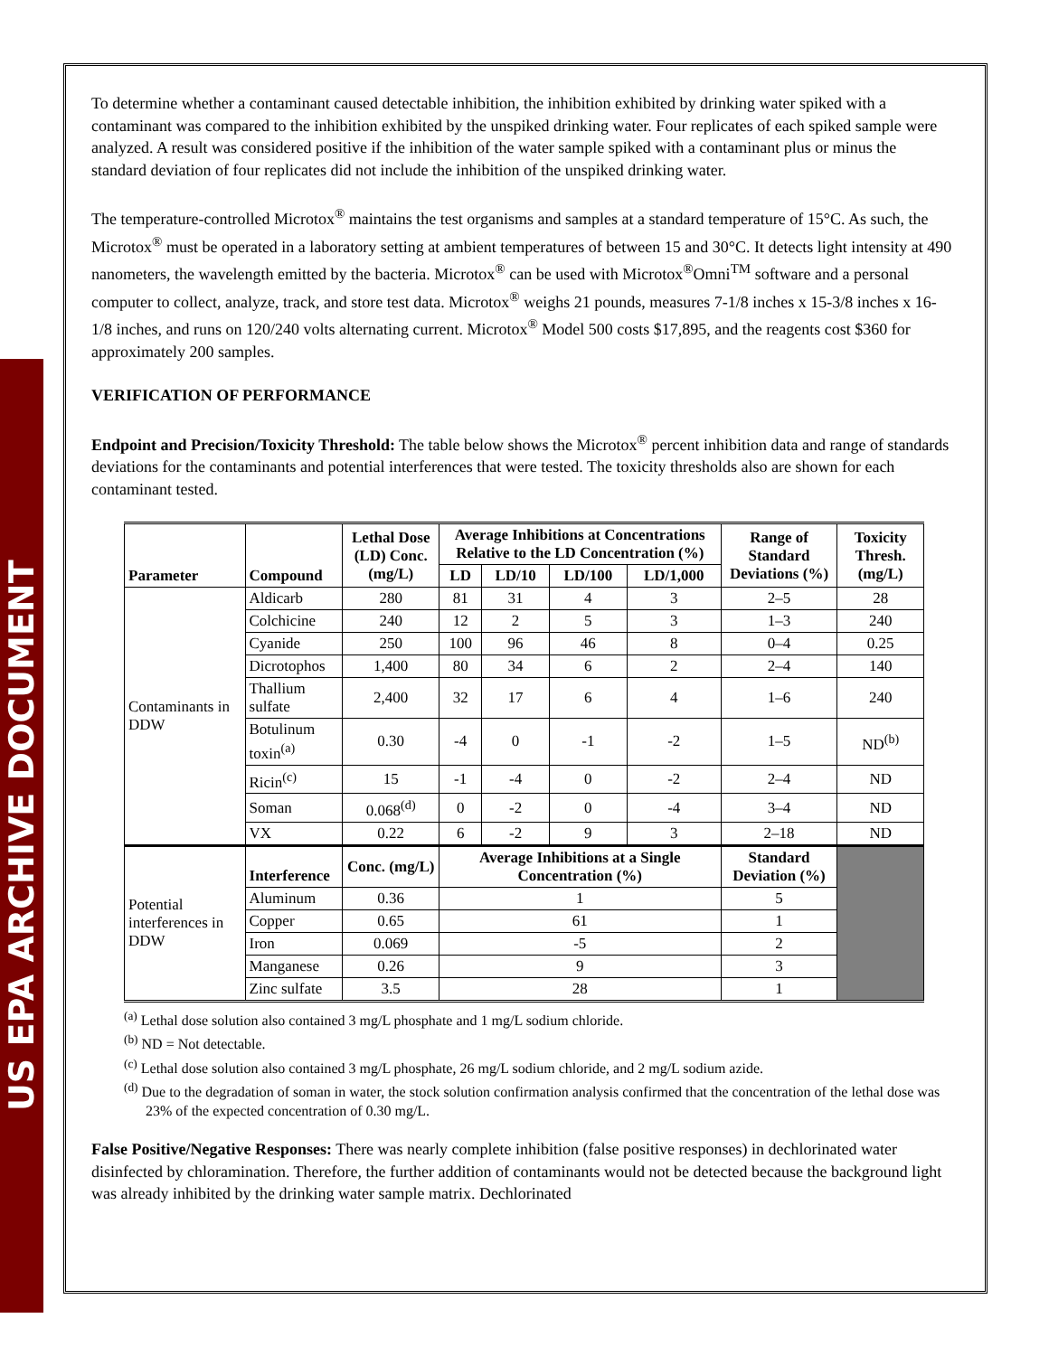US EPA ARCHIVE DOCUMENT
To determine whether a contaminant caused detectable inhibition, the inhibition exhibited by drinking water spiked with a contaminant was compared to the inhibition exhibited by the unspiked drinking water. Four replicates of each spiked sample were analyzed. A result was considered positive if the inhibition of the water sample spiked with a contaminant plus or minus the standard deviation of four replicates did not include the inhibition of the unspiked drinking water.
The temperature-controlled Microtox<sup>®</sup> maintains the test organisms and samples at a standard temperature of 15°C. As such, the Microtox<sup>®</sup> must be operated in a laboratory setting at ambient temperatures of between 15 and 30°C. It detects light intensity at 490 nanometers, the wavelength emitted by the bacteria. Microtox<sup>®</sup> can be used with Microtox<sup>®</sup>Omni<sup>TM</sup> software and a personal computer to collect, analyze, track, and store test data. Microtox<sup>®</sup> weighs 21 pounds, measures 7-1/8 inches x 15-3/8 inches x 16-1/8 inches, and runs on 120/240 volts alternating current. Microtox<sup>®</sup> Model 500 costs $17,895, and the reagents cost $360 for approximately 200 samples.
VERIFICATION OF PERFORMANCE
Endpoint and Precision/Toxicity Threshold: The table below shows the Microtox<sup>®</sup> percent inhibition data and range of standards deviations for the contaminants and potential interferences that were tested. The toxicity thresholds also are shown for each contaminant tested.
| Parameter | Compound | Lethal Dose (LD) Conc. (mg/L) | Average Inhibitions at Concentrations Relative to the LD Concentration (%) | | | | Range of Standard Deviations (%) | Toxicity Thresh. (mg/L) |
| --- | --- | --- | --- | --- | --- | --- | --- | --- |
| | | | LD | LD/10 | LD/100 | LD/1,000 | | |
| Contaminants in DDW | Aldicarb | 280 | 81 | 31 | 4 | 3 | 2–5 | 28 |
| | Colchicine | 240 | 12 | 2 | 5 | 3 | 1–3 | 240 |
| | Cyanide | 250 | 100 | 96 | 46 | 8 | 0–4 | 0.25 |
| | Dicrotophos | 1,400 | 80 | 34 | 6 | 2 | 2–4 | 140 |
| | Thallium sulfate | 2,400 | 32 | 17 | 6 | 4 | 1–6 | 240 |
| | Botulinum toxin<sup>(a)</sup> | 0.30 | -4 | 0 | -1 | -2 | 1–5 | ND<sup>(b)</sup> |
| | Ricin<sup>(c)</sup> | 15 | -1 | -4 | 0 | -2 | 2–4 | ND |
| | Soman | 0.068<sup>(d)</sup> | 0 | -2 | 0 | -4 | 3–4 | ND |
| | VX | 0.22 | 6 | -2 | 9 | 3 | 2–18 | ND |
| Potential interferences in DDW | Interference | Conc. (mg/L) | Average Inhibitions at a Single Concentration (%) | | | | Standard Deviation (%) | |
| | Aluminum | 0.36 | 1 | | | | 5 | |
| | Copper | 0.65 | 61 | | | | 1 | |
| | Iron | 0.069 | -5 | | | | 2 | |
| | Manganese | 0.26 | 9 | | | | 3 | |
| | Zinc sulfate | 3.5 | 28 | | | | 1 | |
<sup>(a)</sup> Lethal dose solution also contained 3 mg/L phosphate and 1 mg/L sodium chloride.
<sup>(b)</sup> ND = Not detectable.
<sup>(c)</sup> Lethal dose solution also contained 3 mg/L phosphate, 26 mg/L sodium chloride, and 2 mg/L sodium azide.
<sup>(d)</sup> Due to the degradation of soman in water, the stock solution confirmation analysis confirmed that the concentration of the lethal dose was 23% of the expected concentration of 0.30 mg/L.
False Positive/Negative Responses: There was nearly complete inhibition (false positive responses) in dechlorinated water disinfected by chloramination. Therefore, the further addition of contaminants would not be detected because the background light was already inhibited by the drinking water sample matrix. Dechlorinated